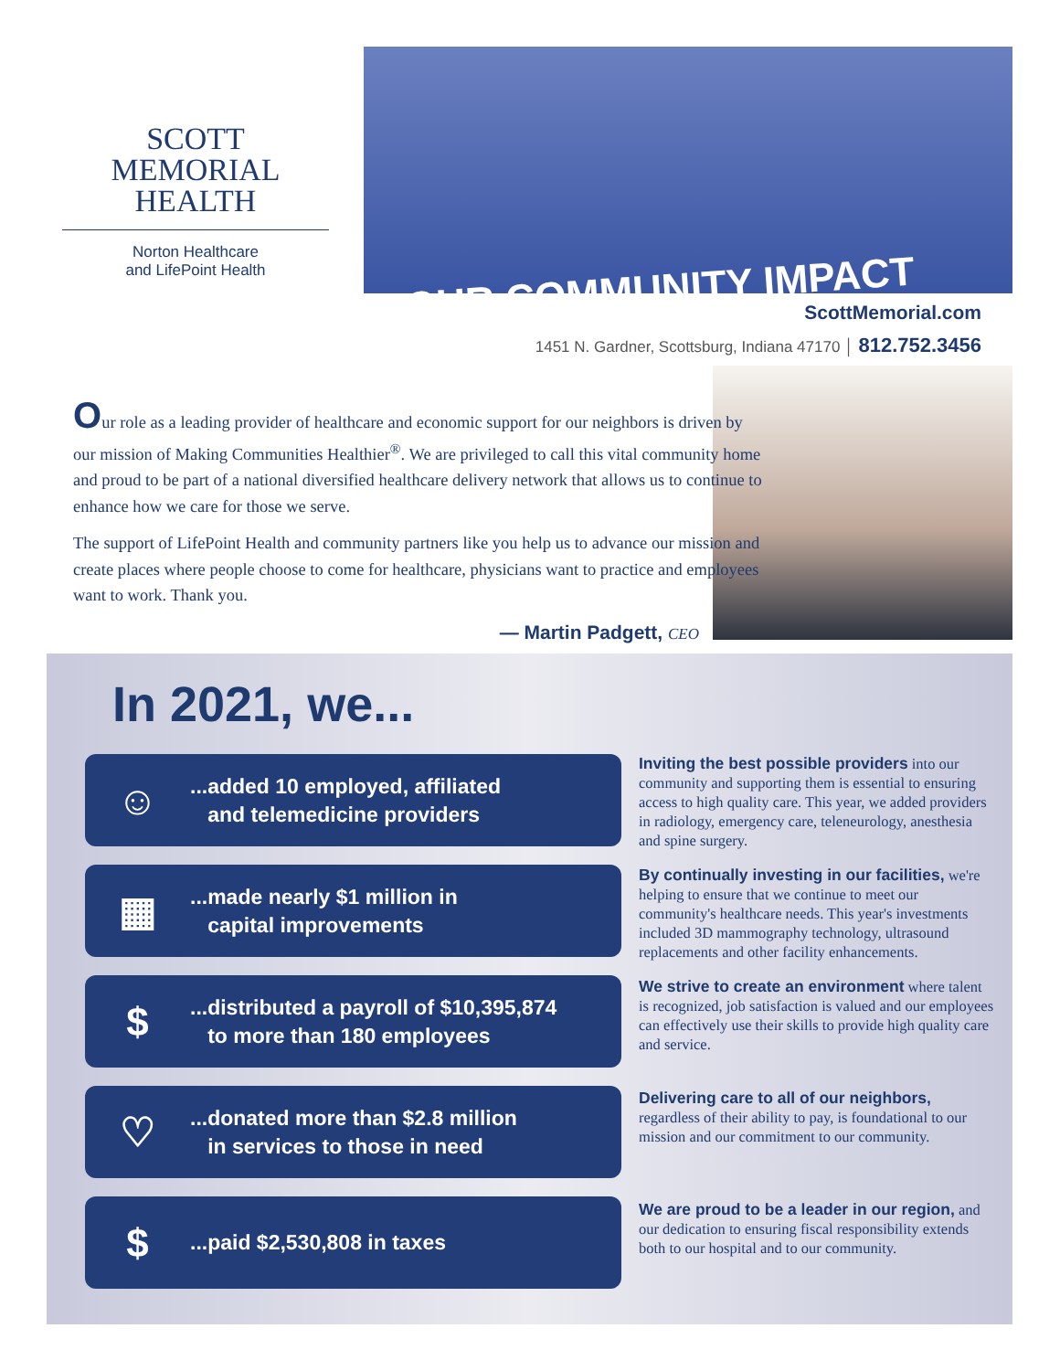SCOTT MEMORIAL
HEALTH
Norton Healthcare
and LifePoint Health
OUR COMMUNITY IMPACT
ScottMemorial.com
1451 N. Gardner, Scottsburg, Indiana 47170 │ 812.752.3456
Our role as a leading provider of healthcare and economic support for our neighbors is driven by our mission of Making Communities Healthier<sup>®</sup>. We are privileged to call this vital community home and proud to be part of a national diversified healthcare delivery network that allows us to continue to enhance how we care for those we serve.
The support of LifePoint Health and community partners like you help us to advance our mission and create places where people choose to come for healthcare, physicians want to practice and employees want to work. Thank you.
— Martin Padgett, CEO
In 2021, we...
☺
...added 10 employed, affiliated
and telemedicine providers
▦
...made nearly $1 million in
capital improvements
$
...distributed a payroll of $10,395,874
to more than 180 employees
♡
...donated more than $2.8 million
in services to those in need
$
...paid $2,530,808 in taxes
Inviting the best possible providers into our community and supporting them is essential to ensuring access to high quality care. This year, we added providers in radiology, emergency care, teleneurology, anesthesia and spine surgery.
By continually investing in our facilities, we're helping to ensure that we continue to meet our community's healthcare needs. This year's investments included 3D mammography technology, ultrasound replacements and other facility enhancements.
We strive to create an environment where talent is recognized, job satisfaction is valued and our employees can effectively use their skills to provide high quality care and service.
Delivering care to all of our neighbors, regardless of their ability to pay, is foundational to our mission and our commitment to our community.
We are proud to be a leader in our region, and our dedication to ensuring fiscal responsibility extends both to our hospital and to our community.